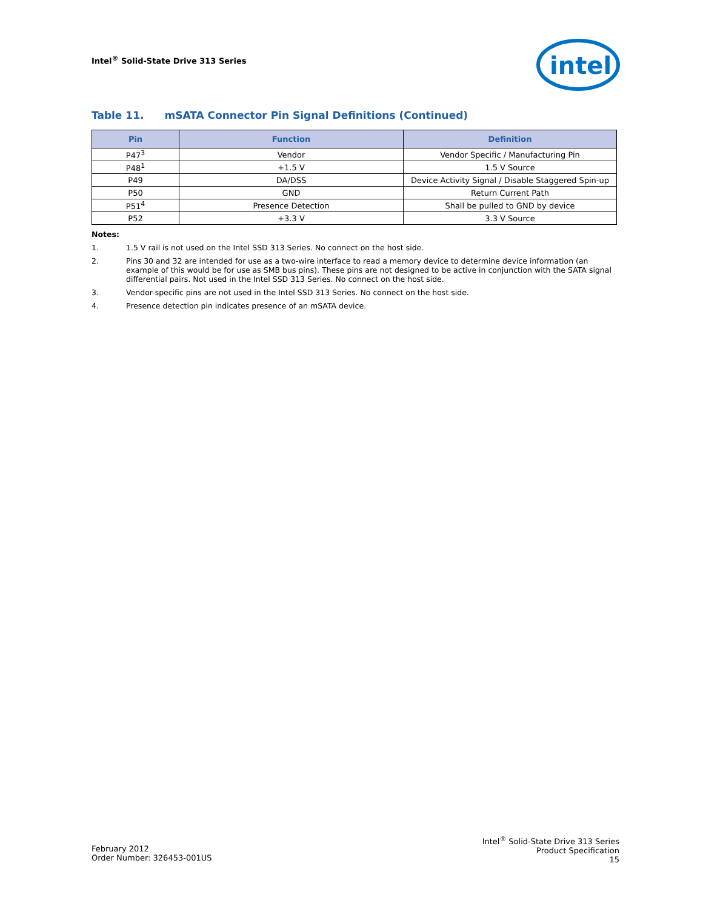Intel<sup>®</sup> Solid-State Drive 313 Series
intel
Table 11. mSATA Connector Pin Signal Definitions (Continued)
| Pin | Function | Definition |
| --- | --- | --- |
| P47<sup>3</sup> | Vendor | Vendor Specific / Manufacturing Pin |
| P48<sup>1</sup> | +1.5 V | 1.5 V Source |
| P49 | DA/DSS | Device Activity Signal / Disable Staggered Spin-up |
| P50 | GND | Return Current Path |
| P51<sup>4</sup> | Presence Detection | Shall be pulled to GND by device |
| P52 | +3.3 V | 3.3 V Source |
Notes:
1. 1.5 V rail is not used on the Intel SSD 313 Series. No connect on the host side.
2. Pins 30 and 32 are intended for use as a two-wire interface to read a memory device to determine device information (an example of this would be for use as SMB bus pins). These pins are not designed to be active in conjunction with the SATA signal differential pairs. Not used in the Intel SSD 313 Series. No connect on the host side.
3. Vendor-specific pins are not used in the Intel SSD 313 Series. No connect on the host side.
4. Presence detection pin indicates presence of an mSATA device.
February 2012
Order Number: 326453-001US
Intel<sup>®</sup> Solid-State Drive 313 Series
Product Specification
15